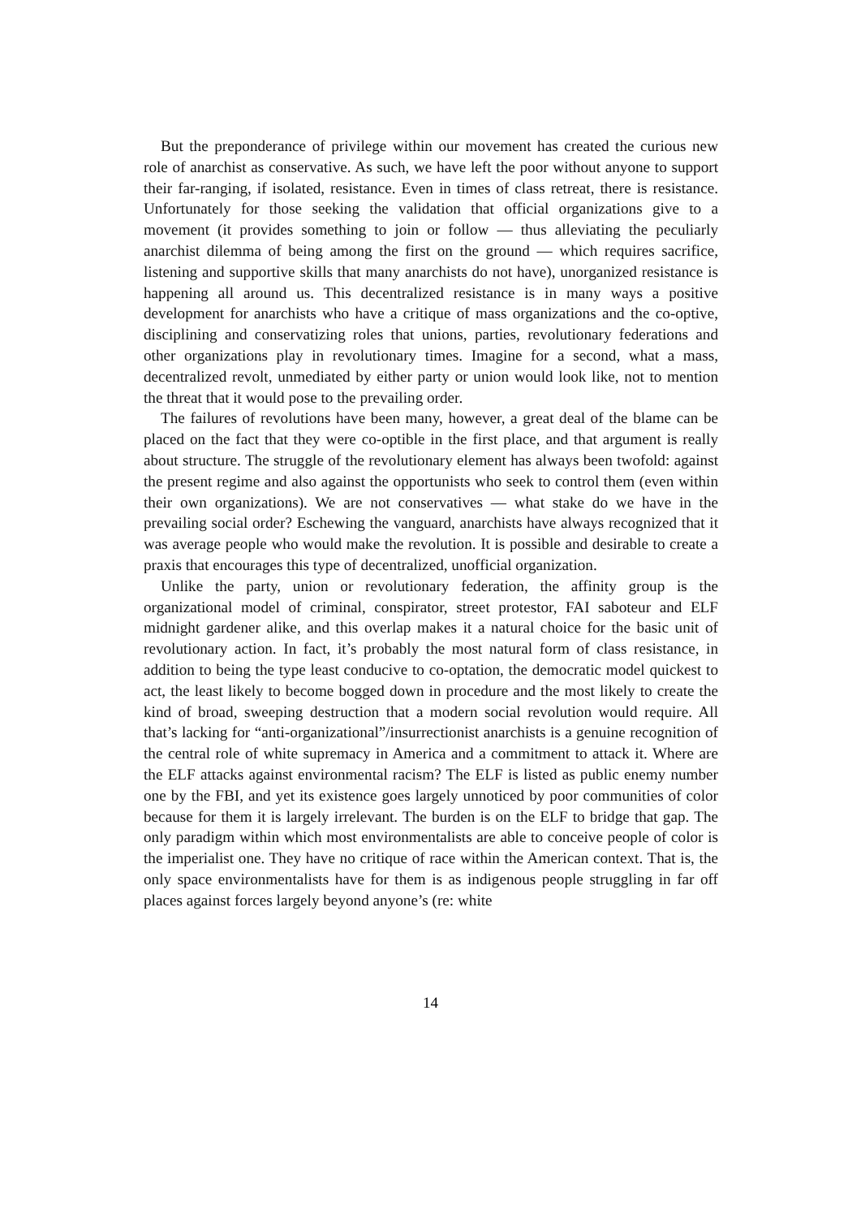But the preponderance of privilege within our movement has created the curious new role of anarchist as conservative. As such, we have left the poor without anyone to support their far-ranging, if isolated, resistance. Even in times of class retreat, there is resistance. Unfortunately for those seeking the validation that official organizations give to a movement (it provides something to join or follow — thus alleviating the peculiarly anarchist dilemma of being among the first on the ground — which requires sacrifice, listening and supportive skills that many anarchists do not have), unorganized resistance is happening all around us. This decentralized resistance is in many ways a positive development for anarchists who have a critique of mass organizations and the co-optive, disciplining and conservatizing roles that unions, parties, revolutionary federations and other organizations play in revolutionary times. Imagine for a second, what a mass, decentralized revolt, unmediated by either party or union would look like, not to mention the threat that it would pose to the prevailing order.
The failures of revolutions have been many, however, a great deal of the blame can be placed on the fact that they were co-optible in the first place, and that argument is really about structure. The struggle of the revolutionary element has always been twofold: against the present regime and also against the opportunists who seek to control them (even within their own organizations). We are not conservatives — what stake do we have in the prevailing social order? Eschewing the vanguard, anarchists have always recognized that it was average people who would make the revolution. It is possible and desirable to create a praxis that encourages this type of decentralized, unofficial organization.
Unlike the party, union or revolutionary federation, the affinity group is the organizational model of criminal, conspirator, street protestor, FAI saboteur and ELF midnight gardener alike, and this overlap makes it a natural choice for the basic unit of revolutionary action. In fact, it’s probably the most natural form of class resistance, in addition to being the type least conducive to co-optation, the democratic model quickest to act, the least likely to become bogged down in procedure and the most likely to create the kind of broad, sweeping destruction that a modern social revolution would require. All that’s lacking for “anti-organizational”/insurrectionist anarchists is a genuine recognition of the central role of white supremacy in America and a commitment to attack it. Where are the ELF attacks against environmental racism? The ELF is listed as public enemy number one by the FBI, and yet its existence goes largely unnoticed by poor communities of color because for them it is largely irrelevant. The burden is on the ELF to bridge that gap. The only paradigm within which most environmentalists are able to conceive people of color is the imperialist one. They have no critique of race within the American context. That is, the only space environmentalists have for them is as indigenous people struggling in far off places against forces largely beyond anyone’s (re: white
14